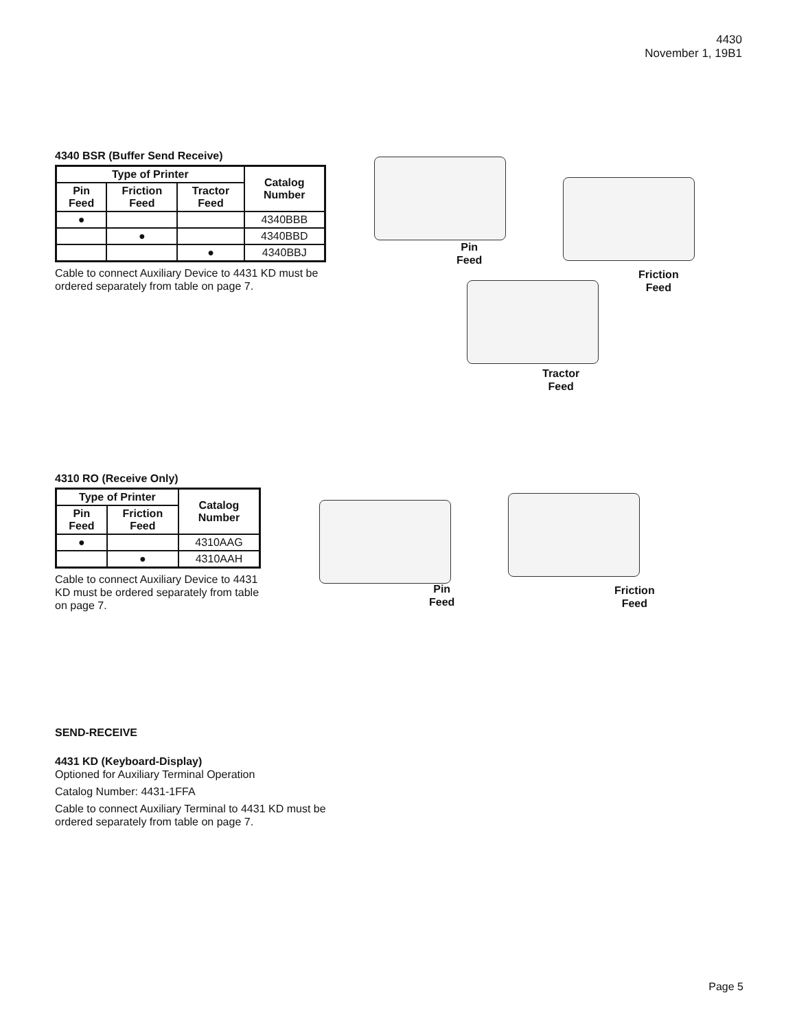4430
November 1, 19B1
4340 BSR (Buffer Send Receive)
| Type of Printer | | | Catalog Number |
| --- | --- | --- | --- |
| Pin Feed | Friction Feed | Tractor Feed | |
| ● | | | 4340BBB |
| | ● | | 4340BBD |
| | | ● | 4340BBJ |
Cable to connect Auxiliary Device to 4431 KD must be ordered separately from table on page 7.
Pin
Feed
Friction
Feed
Tractor
Feed
4310 RO (Receive Only)
| Type of Printer | | Catalog Number |
| --- | --- | --- |
| Pin Feed | Friction Feed | |
| ● | | 4310AAG |
| | ● | 4310AAH |
Cable to connect Auxiliary Device to 4431 KD must be ordered separately from table on page 7.
Pin
Feed
Friction
Feed
SEND-RECEIVE
4431 KD (Keyboard-Display)
Optioned for Auxiliary Terminal Operation
Catalog Number: 4431-1FFA
Cable to connect Auxiliary Terminal to 4431 KD must be ordered separately from table on page 7.
Page 5